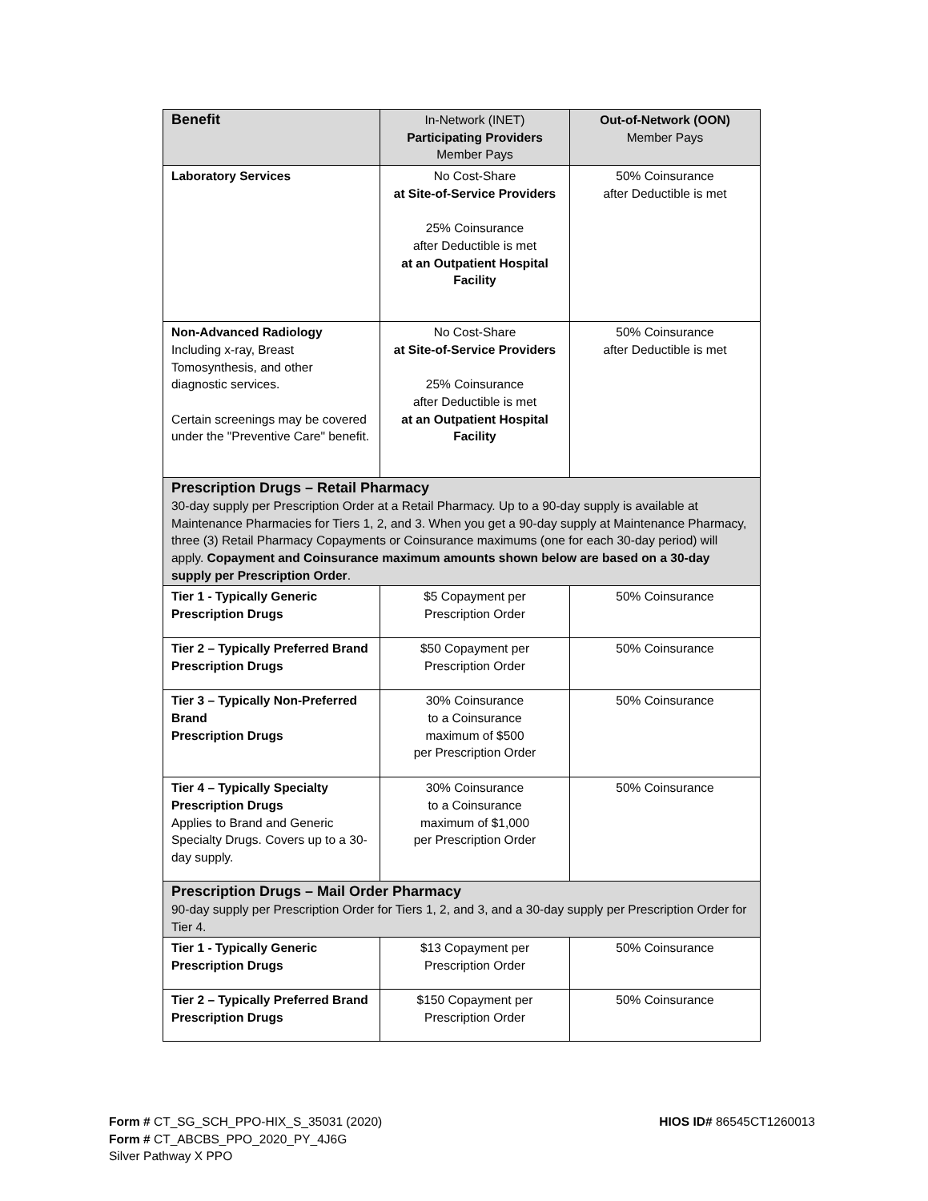| Benefit | In-Network (INET) Participating Providers Member Pays | Out-of-Network (OON) Member Pays |
| --- | --- | --- |
| Laboratory Services | No Cost-Share at Site-of-Service Providers 25% Coinsurance after Deductible is met at an Outpatient Hospital Facility | 50% Coinsurance after Deductible is met |
| Non-Advanced Radiology Including x-ray, Breast Tomosynthesis, and other diagnostic services. Certain screenings may be covered under the "Preventive Care" benefit. | No Cost-Share at Site-of-Service Providers 25% Coinsurance after Deductible is met at an Outpatient Hospital Facility | 50% Coinsurance after Deductible is met |
| Prescription Drugs – Retail Pharmacy 30-day supply per Prescription Order at a Retail Pharmacy. Up to a 90-day supply is available at Maintenance Pharmacies for Tiers 1, 2, and 3. When you get a 90-day supply at Maintenance Pharmacy, three (3) Retail Pharmacy Copayments or Coinsurance maximums (one for each 30-day period) will apply. Copayment and Coinsurance maximum amounts shown below are based on a 30-day supply per Prescription Order . | | |
| Tier 1 - Typically Generic Prescription Drugs | $5 Copayment per Prescription Order | 50% Coinsurance |
| Tier 2 – Typically Preferred Brand Prescription Drugs | $50 Copayment per Prescription Order | 50% Coinsurance |
| Tier 3 – Typically Non-Preferred Brand Prescription Drugs | 30% Coinsurance to a Coinsurance maximum of $500 per Prescription Order | 50% Coinsurance |
| Tier 4 – Typically Specialty Prescription Drugs Applies to Brand and Generic Specialty Drugs. Covers up to a 30-day supply. | 30% Coinsurance to a Coinsurance maximum of $1,000 per Prescription Order | 50% Coinsurance |
| Prescription Drugs – Mail Order Pharmacy 90-day supply per Prescription Order for Tiers 1, 2, and 3, and a 30-day supply per Prescription Order for Tier 4. | | |
| Tier 1 - Typically Generic Prescription Drugs | $13 Copayment per Prescription Order | 50% Coinsurance |
| Tier 2 – Typically Preferred Brand Prescription Drugs | $150 Copayment per Prescription Order | 50% Coinsurance |
HIOS ID# 86545CT1260013 Form # CT_SG_SCH_PPO-HIX_S_35031 (2020)
Form # CT_ABCBS_PPO_2020_PY_4J6G
Silver Pathway X PPO